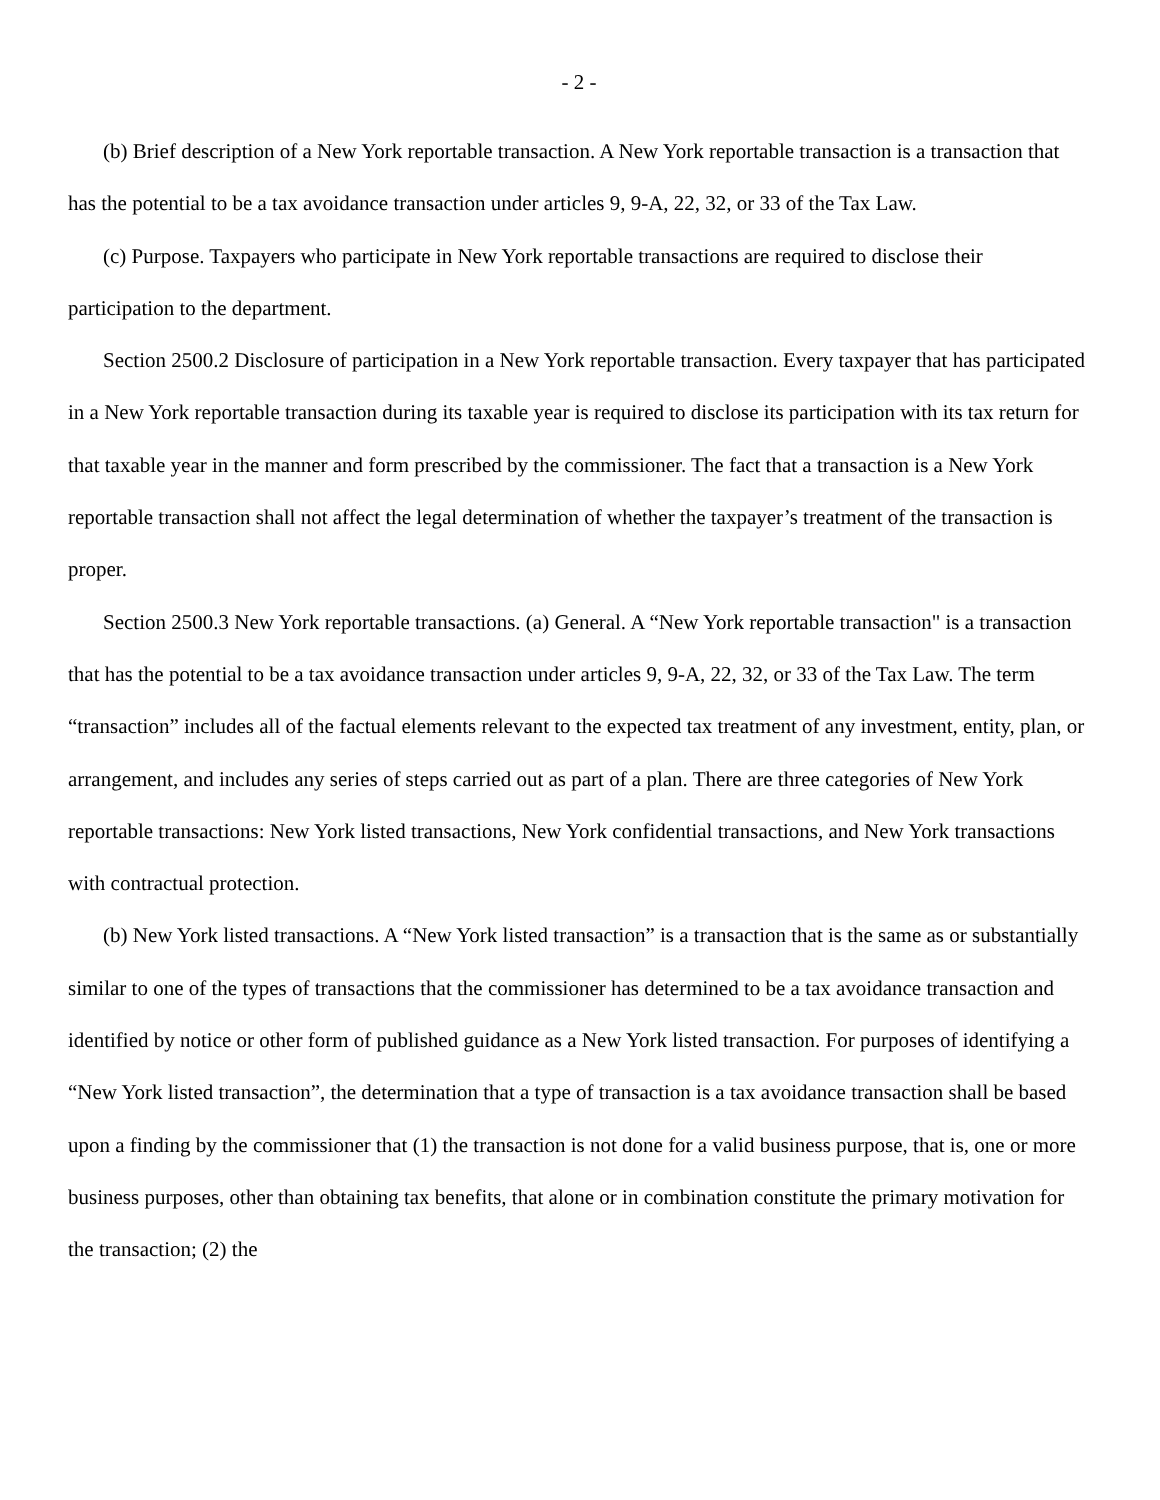- 2 -
(b) Brief description of a New York reportable transaction. A New York reportable transaction is a transaction that has the potential to be a tax avoidance transaction under articles 9, 9-A, 22, 32, or 33 of the Tax Law.
(c) Purpose. Taxpayers who participate in New York reportable transactions are required to disclose their participation to the department.
Section 2500.2 Disclosure of participation in a New York reportable transaction. Every taxpayer that has participated in a New York reportable transaction during its taxable year is required to disclose its participation with its tax return for that taxable year in the manner and form prescribed by the commissioner. The fact that a transaction is a New York reportable transaction shall not affect the legal determination of whether the taxpayer’s treatment of the transaction is proper.
Section 2500.3 New York reportable transactions. (a) General. A “New York reportable transaction" is a transaction that has the potential to be a tax avoidance transaction under articles 9, 9-A, 22, 32, or 33 of the Tax Law. The term “transaction” includes all of the factual elements relevant to the expected tax treatment of any investment, entity, plan, or arrangement, and includes any series of steps carried out as part of a plan. There are three categories of New York reportable transactions: New York listed transactions, New York confidential transactions, and New York transactions with contractual protection.
(b) New York listed transactions. A “New York listed transaction” is a transaction that is the same as or substantially similar to one of the types of transactions that the commissioner has determined to be a tax avoidance transaction and identified by notice or other form of published guidance as a New York listed transaction. For purposes of identifying a “New York listed transaction”, the determination that a type of transaction is a tax avoidance transaction shall be based upon a finding by the commissioner that (1) the transaction is not done for a valid business purpose, that is, one or more business purposes, other than obtaining tax benefits, that alone or in combination constitute the primary motivation for the transaction; (2) the